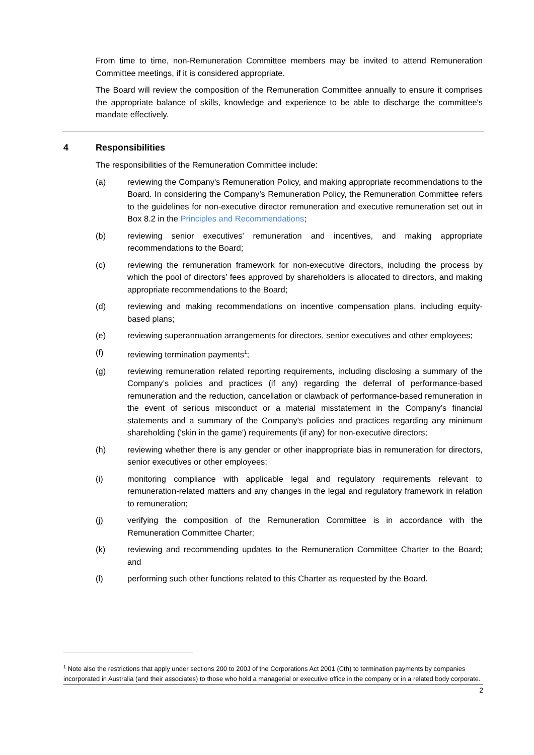From time to time, non-Remuneration Committee members may be invited to attend Remuneration Committee meetings, if it is considered appropriate.
The Board will review the composition of the Remuneration Committee annually to ensure it comprises the appropriate balance of skills, knowledge and experience to be able to discharge the committee's mandate effectively.
4 Responsibilities
The responsibilities of the Remuneration Committee include:
(a) reviewing the Company's Remuneration Policy, and making appropriate recommendations to the Board. In considering the Company’s Remuneration Policy, the Remuneration Committee refers to the guidelines for non-executive director remuneration and executive remuneration set out in Box 8.2 in the Principles and Recommendations;
(b) reviewing senior executives' remuneration and incentives, and making appropriate recommendations to the Board;
(c) reviewing the remuneration framework for non-executive directors, including the process by which the pool of directors’ fees approved by shareholders is allocated to directors, and making appropriate recommendations to the Board;
(d) reviewing and making recommendations on incentive compensation plans, including equity-based plans;
(e) reviewing superannuation arrangements for directors, senior executives and other employees;
(f) reviewing termination payments<sup>1</sup>;
(g) reviewing remuneration related reporting requirements, including disclosing a summary of the Company’s policies and practices (if any) regarding the deferral of performance-based remuneration and the reduction, cancellation or clawback of performance-based remuneration in the event of serious misconduct or a material misstatement in the Company’s financial statements and a summary of the Company's policies and practices regarding any minimum shareholding ('skin in the game') requirements (if any) for non-executive directors;
(h) reviewing whether there is any gender or other inappropriate bias in remuneration for directors, senior executives or other employees;
(i) monitoring compliance with applicable legal and regulatory requirements relevant to remuneration-related matters and any changes in the legal and regulatory framework in relation to remuneration;
(j) verifying the composition of the Remuneration Committee is in accordance with the Remuneration Committee Charter;
(k) reviewing and recommending updates to the Remuneration Committee Charter to the Board; and
(l) performing such other functions related to this Charter as requested by the Board.
<sup>1</sup> Note also the restrictions that apply under sections 200 to 200J of the Corporations Act 2001 (Cth) to termination payments by companies incorporated in Australia (and their associates) to those who hold a managerial or executive office in the company or in a related body corporate.
2